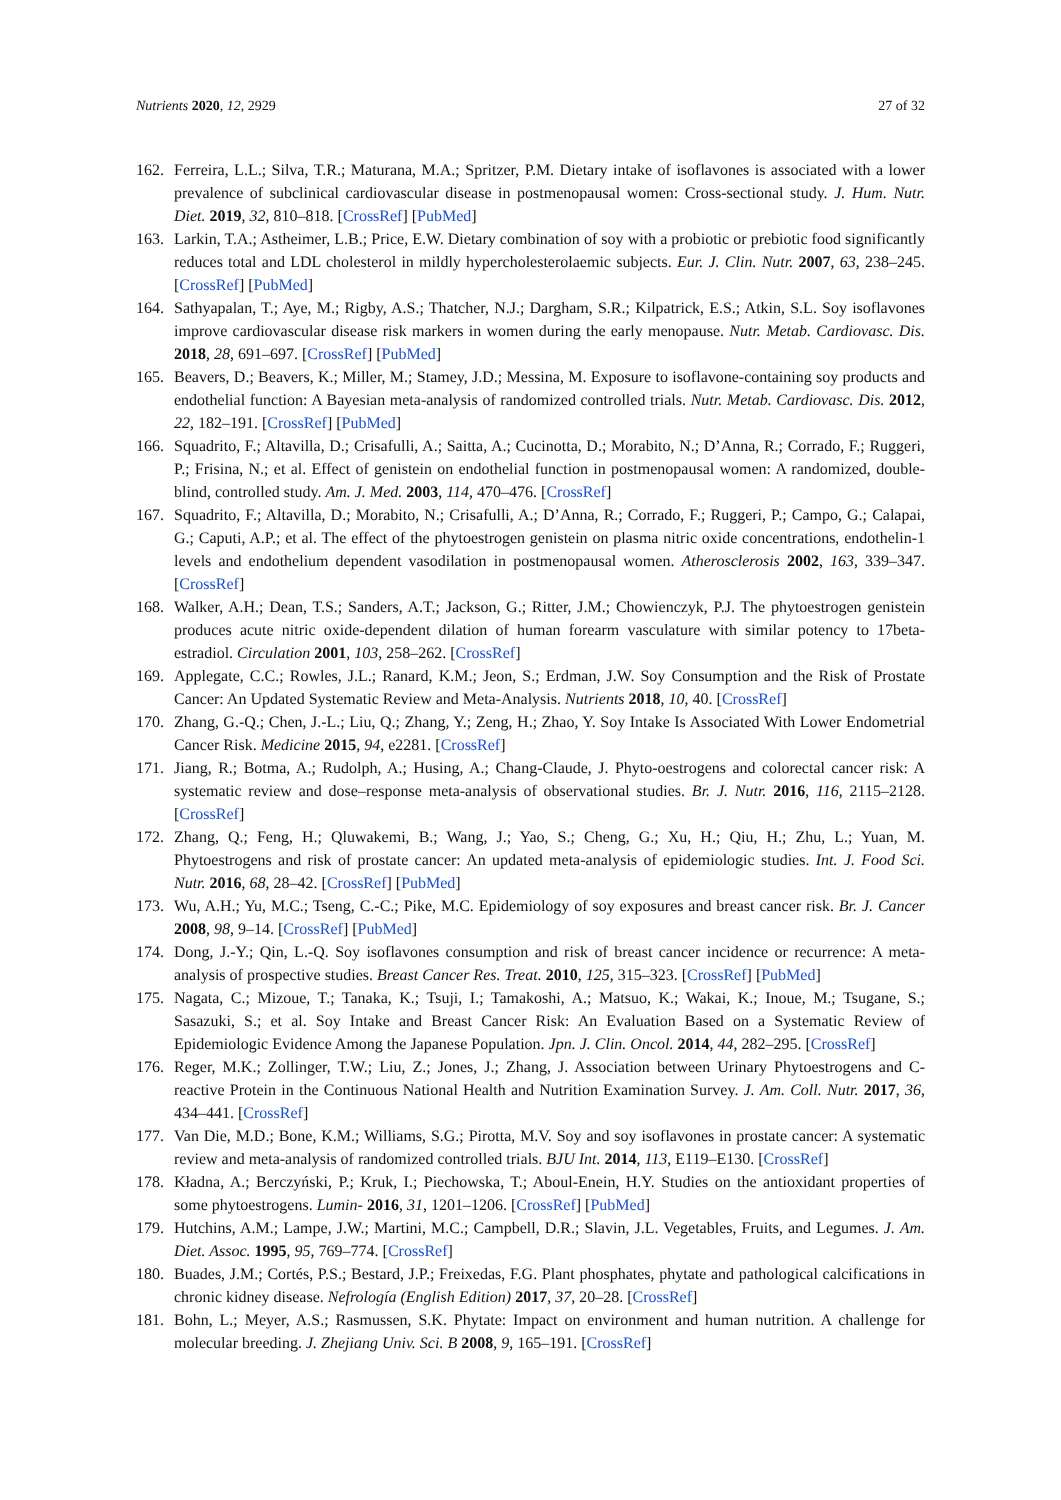Nutrients 2020, 12, 2929 27 of 32
162. Ferreira, L.L.; Silva, T.R.; Maturana, M.A.; Spritzer, P.M. Dietary intake of isoflavones is associated with a lower prevalence of subclinical cardiovascular disease in postmenopausal women: Cross-sectional study. J. Hum. Nutr. Diet. 2019, 32, 810–818. [CrossRef] [PubMed]
163. Larkin, T.A.; Astheimer, L.B.; Price, E.W. Dietary combination of soy with a probiotic or prebiotic food significantly reduces total and LDL cholesterol in mildly hypercholesterolaemic subjects. Eur. J. Clin. Nutr. 2007, 63, 238–245. [CrossRef] [PubMed]
164. Sathyapalan, T.; Aye, M.; Rigby, A.S.; Thatcher, N.J.; Dargham, S.R.; Kilpatrick, E.S.; Atkin, S.L. Soy isoflavones improve cardiovascular disease risk markers in women during the early menopause. Nutr. Metab. Cardiovasc. Dis. 2018, 28, 691–697. [CrossRef] [PubMed]
165. Beavers, D.; Beavers, K.; Miller, M.; Stamey, J.D.; Messina, M. Exposure to isoflavone-containing soy products and endothelial function: A Bayesian meta-analysis of randomized controlled trials. Nutr. Metab. Cardiovasc. Dis. 2012, 22, 182–191. [CrossRef] [PubMed]
166. Squadrito, F.; Altavilla, D.; Crisafulli, A.; Saitta, A.; Cucinotta, D.; Morabito, N.; D’Anna, R.; Corrado, F.; Ruggeri, P.; Frisina, N.; et al. Effect of genistein on endothelial function in postmenopausal women: A randomized, double-blind, controlled study. Am. J. Med. 2003, 114, 470–476. [CrossRef]
167. Squadrito, F.; Altavilla, D.; Morabito, N.; Crisafulli, A.; D’Anna, R.; Corrado, F.; Ruggeri, P.; Campo, G.; Calapai, G.; Caputi, A.P.; et al. The effect of the phytoestrogen genistein on plasma nitric oxide concentrations, endothelin-1 levels and endothelium dependent vasodilation in postmenopausal women. Atherosclerosis 2002, 163, 339–347. [CrossRef]
168. Walker, A.H.; Dean, T.S.; Sanders, A.T.; Jackson, G.; Ritter, J.M.; Chowienczyk, P.J. The phytoestrogen genistein produces acute nitric oxide-dependent dilation of human forearm vasculature with similar potency to 17beta-estradiol. Circulation 2001, 103, 258–262. [CrossRef]
169. Applegate, C.C.; Rowles, J.L.; Ranard, K.M.; Jeon, S.; Erdman, J.W. Soy Consumption and the Risk of Prostate Cancer: An Updated Systematic Review and Meta-Analysis. Nutrients 2018, 10, 40. [CrossRef]
170. Zhang, G.-Q.; Chen, J.-L.; Liu, Q.; Zhang, Y.; Zeng, H.; Zhao, Y. Soy Intake Is Associated With Lower Endometrial Cancer Risk. Medicine 2015, 94, e2281. [CrossRef]
171. Jiang, R.; Botma, A.; Rudolph, A.; Husing, A.; Chang-Claude, J. Phyto-oestrogens and colorectal cancer risk: A systematic review and dose–response meta-analysis of observational studies. Br. J. Nutr. 2016, 116, 2115–2128. [CrossRef]
172. Zhang, Q.; Feng, H.; Qluwakemi, B.; Wang, J.; Yao, S.; Cheng, G.; Xu, H.; Qiu, H.; Zhu, L.; Yuan, M. Phytoestrogens and risk of prostate cancer: An updated meta-analysis of epidemiologic studies. Int. J. Food Sci. Nutr. 2016, 68, 28–42. [CrossRef] [PubMed]
173. Wu, A.H.; Yu, M.C.; Tseng, C.-C.; Pike, M.C. Epidemiology of soy exposures and breast cancer risk. Br. J. Cancer 2008, 98, 9–14. [CrossRef] [PubMed]
174. Dong, J.-Y.; Qin, L.-Q. Soy isoflavones consumption and risk of breast cancer incidence or recurrence: A meta-analysis of prospective studies. Breast Cancer Res. Treat. 2010, 125, 315–323. [CrossRef] [PubMed]
175. Nagata, C.; Mizoue, T.; Tanaka, K.; Tsuji, I.; Tamakoshi, A.; Matsuo, K.; Wakai, K.; Inoue, M.; Tsugane, S.; Sasazuki, S.; et al. Soy Intake and Breast Cancer Risk: An Evaluation Based on a Systematic Review of Epidemiologic Evidence Among the Japanese Population. Jpn. J. Clin. Oncol. 2014, 44, 282–295. [CrossRef]
176. Reger, M.K.; Zollinger, T.W.; Liu, Z.; Jones, J.; Zhang, J. Association between Urinary Phytoestrogens and C-reactive Protein in the Continuous National Health and Nutrition Examination Survey. J. Am. Coll. Nutr. 2017, 36, 434–441. [CrossRef]
177. Van Die, M.D.; Bone, K.M.; Williams, S.G.; Pirotta, M.V. Soy and soy isoflavones in prostate cancer: A systematic review and meta-analysis of randomized controlled trials. BJU Int. 2014, 113, E119–E130. [CrossRef]
178. Kładna, A.; Berczyński, P.; Kruk, I.; Piechowska, T.; Aboul-Enein, H.Y. Studies on the antioxidant properties of some phytoestrogens. Lumin- 2016, 31, 1201–1206. [CrossRef] [PubMed]
179. Hutchins, A.M.; Lampe, J.W.; Martini, M.C.; Campbell, D.R.; Slavin, J.L. Vegetables, Fruits, and Legumes. J. Am. Diet. Assoc. 1995, 95, 769–774. [CrossRef]
180. Buades, J.M.; Cortés, P.S.; Bestard, J.P.; Freixedas, F.G. Plant phosphates, phytate and pathological calcifications in chronic kidney disease. Nefrología (English Edition) 2017, 37, 20–28. [CrossRef]
181. Bohn, L.; Meyer, A.S.; Rasmussen, S.K. Phytate: Impact on environment and human nutrition. A challenge for molecular breeding. J. Zhejiang Univ. Sci. B 2008, 9, 165–191. [CrossRef]